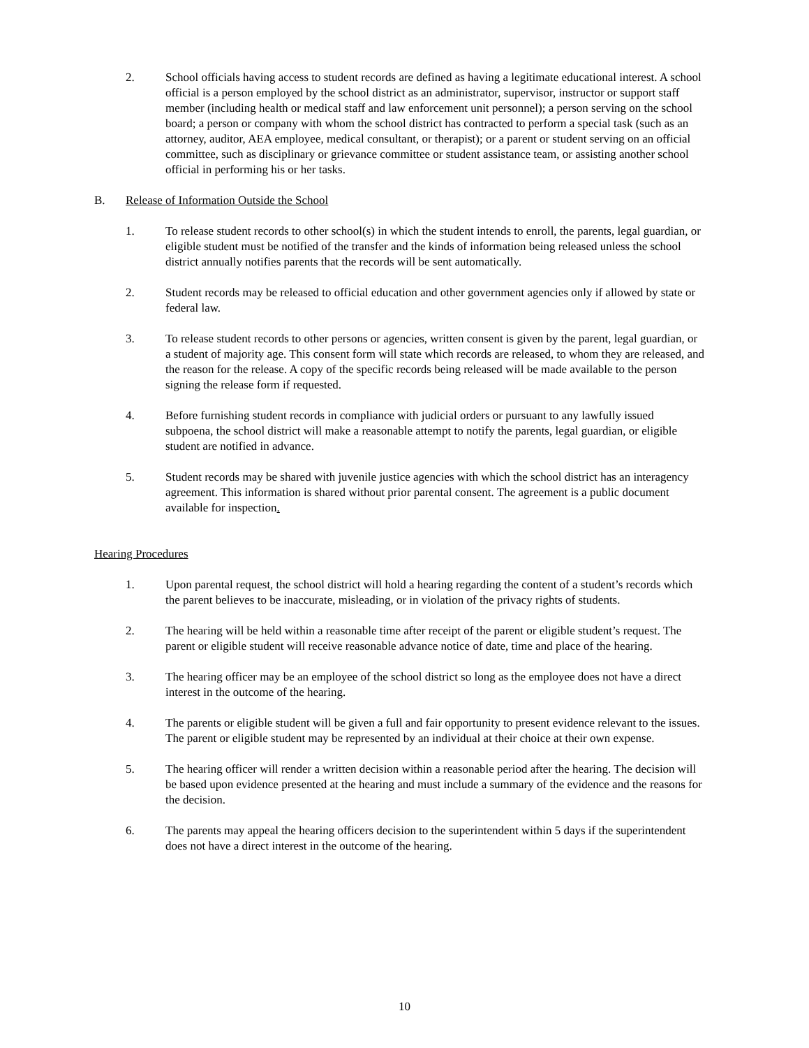2. School officials having access to student records are defined as having a legitimate educational interest. A school official is a person employed by the school district as an administrator, supervisor, instructor or support staff member (including health or medical staff and law enforcement unit personnel); a person serving on the school board; a person or company with whom the school district has contracted to perform a special task (such as an attorney, auditor, AEA employee, medical consultant, or therapist); or a parent or student serving on an official committee, such as disciplinary or grievance committee or student assistance team, or assisting another school official in performing his or her tasks.
B. Release of Information Outside the School
1. To release student records to other school(s) in which the student intends to enroll, the parents, legal guardian, or eligible student must be notified of the transfer and the kinds of information being released unless the school district annually notifies parents that the records will be sent automatically.
2. Student records may be released to official education and other government agencies only if allowed by state or federal law.
3. To release student records to other persons or agencies, written consent is given by the parent, legal guardian, or a student of majority age. This consent form will state which records are released, to whom they are released, and the reason for the release. A copy of the specific records being released will be made available to the person signing the release form if requested.
4. Before furnishing student records in compliance with judicial orders or pursuant to any lawfully issued subpoena, the school district will make a reasonable attempt to notify the parents, legal guardian, or eligible student are notified in advance.
5. Student records may be shared with juvenile justice agencies with which the school district has an interagency agreement. This information is shared without prior parental consent. The agreement is a public document available for inspection.
Hearing Procedures
1. Upon parental request, the school district will hold a hearing regarding the content of a student’s records which the parent believes to be inaccurate, misleading, or in violation of the privacy rights of students.
2. The hearing will be held within a reasonable time after receipt of the parent or eligible student’s request. The parent or eligible student will receive reasonable advance notice of date, time and place of the hearing.
3. The hearing officer may be an employee of the school district so long as the employee does not have a direct interest in the outcome of the hearing.
4. The parents or eligible student will be given a full and fair opportunity to present evidence relevant to the issues. The parent or eligible student may be represented by an individual at their choice at their own expense.
5. The hearing officer will render a written decision within a reasonable period after the hearing. The decision will be based upon evidence presented at the hearing and must include a summary of the evidence and the reasons for the decision.
6. The parents may appeal the hearing officers decision to the superintendent within 5 days if the superintendent does not have a direct interest in the outcome of the hearing.
10